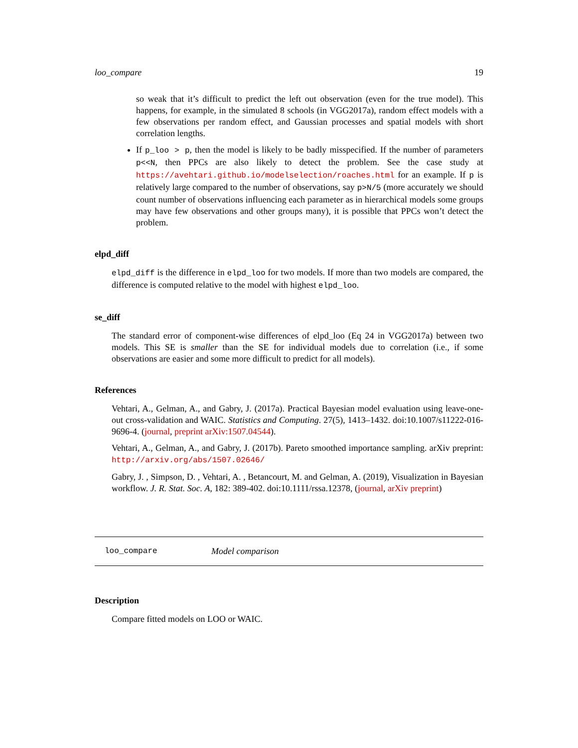loo_compare 19
so weak that it’s difficult to predict the left out observation (even for the true model). This happens, for example, in the simulated 8 schools (in VGG2017a), random effect models with a few observations per random effect, and Gaussian processes and spatial models with short correlation lengths.
If p_loo > p, then the model is likely to be badly misspecified. If the number of parameters p<<N, then PPCs are also likely to detect the problem. See the case study at https://avehtari.github.io/modelselection/roaches.html for an example. If p is relatively large compared to the number of observations, say p>N/5 (more accurately we should count number of observations influencing each parameter as in hierarchical models some groups may have few observations and other groups many), it is possible that PPCs won’t detect the problem.
elpd_diff
elpd_diff is the difference in elpd_loo for two models. If more than two models are compared, the difference is computed relative to the model with highest elpd_loo.
se_diff
The standard error of component-wise differences of elpd_loo (Eq 24 in VGG2017a) between two models. This SE is smaller than the SE for individual models due to correlation (i.e., if some observations are easier and some more difficult to predict for all models).
References
Vehtari, A., Gelman, A., and Gabry, J. (2017a). Practical Bayesian model evaluation using leave-one-out cross-validation and WAIC. Statistics and Computing. 27(5), 1413–1432. doi:10.1007/s11222-016-9696-4. (journal, preprint arXiv:1507.04544).
Vehtari, A., Gelman, A., and Gabry, J. (2017b). Pareto smoothed importance sampling. arXiv preprint: http://arxiv.org/abs/1507.02646/
Gabry, J. , Simpson, D. , Vehtari, A. , Betancourt, M. and Gelman, A. (2019), Visualization in Bayesian workflow. J. R. Stat. Soc. A, 182: 389-402. doi:10.1111/rssa.12378, (journal, arXiv preprint)
loo_compare Model comparison
Description
Compare fitted models on LOO or WAIC.